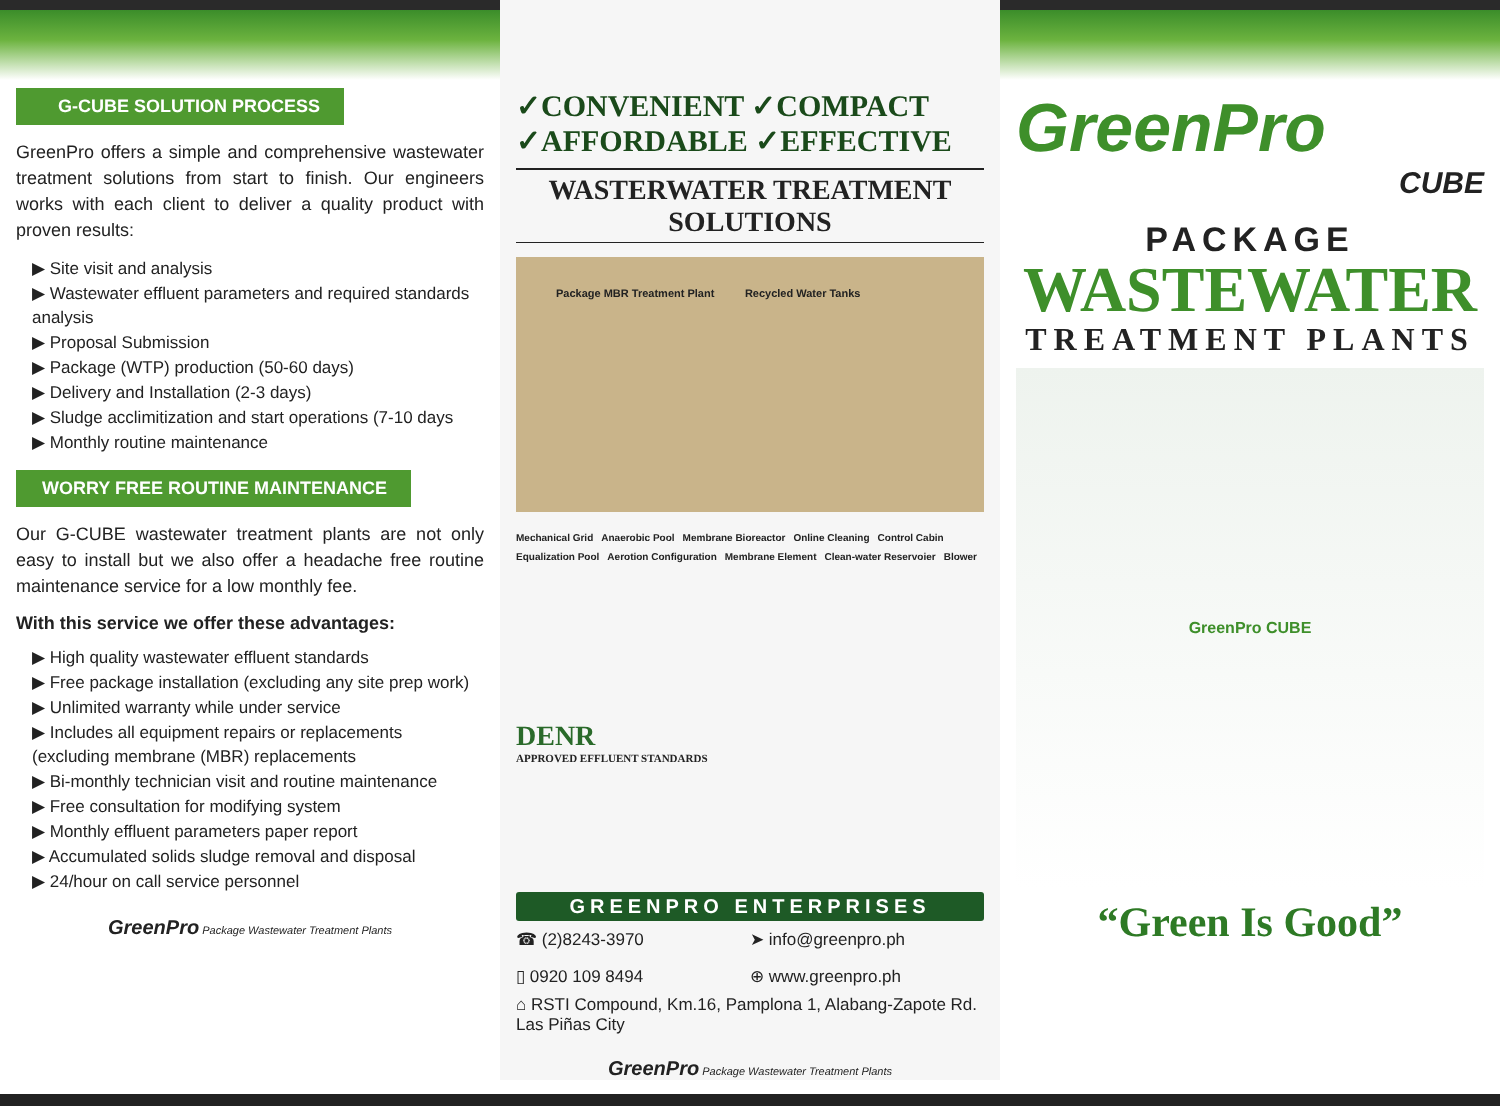G-CUBE SOLUTION PROCESS
GreenPro offers a simple and comprehensive wastewater treatment solutions from start to finish. Our engineers works with each client to deliver a quality product with proven results:
▶ Site visit and analysis
▶ Wastewater effluent parameters and required standards analysis
▶ Proposal Submission
▶ Package (WTP) production (50-60 days)
▶ Delivery and Installation (2-3 days)
▶ Sludge acclimitization and start operations (7-10 days
▶ Monthly routine maintenance
WORRY FREE ROUTINE MAINTENANCE
Our G-CUBE wastewater treatment plants are not only easy to install but we also offer a headache free routine maintenance service for a low monthly fee.
With this service we offer these advantages:
▶ High quality wastewater effluent standards
▶ Free package installation (excluding any site prep work)
▶ Unlimited warranty while under service
▶ Includes all equipment repairs or replacements (excluding membrane (MBR) replacements
▶ Bi-monthly technician visit and routine maintenance
▶ Free consultation for modifying system
▶ Monthly effluent parameters paper report
▶ Accumulated solids sludge removal and disposal
▶ 24/hour on call service personnel
GreenPro Package Wastewater Treatment Plants
✓CONVENIENT ✓COMPACT
✓AFFORDABLE ✓EFFECTIVE
WASTERWATER TREATMENT SOLUTIONS
Package MBR Treatment Plant Recycled Water Tanks
Mechanical Grid Anaerobic Pool Membrane Bioreactor Online Cleaning Control Cabin Equalization Pool Aerotion Configuration Membrane Element Clean-water Reservoier Blower
DENR
APPROVED EFFLUENT STANDARDS
GREENPRO ENTERPRISES
☎ (2)8243-3970
➤ info@greenpro.ph
▯ 0920 109 8494
⊕ www.greenpro.ph
⌂ RSTI Compound, Km.16, Pamplona 1, Alabang-Zapote Rd. Las Piñas City
GreenPro Package Wastewater Treatment Plants
GreenPro
CUBE
PACKAGE
WASTEWATER
TREATMENT PLANTS
GreenPro CUBE
“Green Is Good”